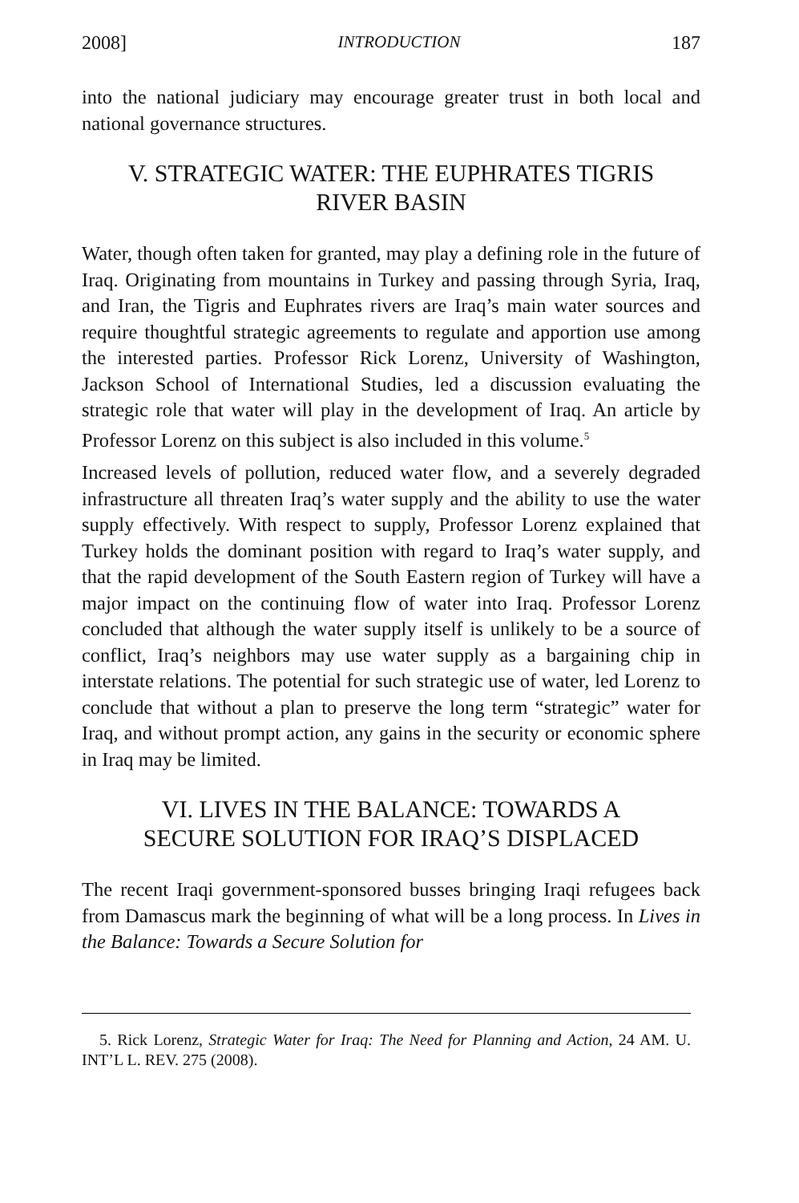2008] INTRODUCTION 187
into the national judiciary may encourage greater trust in both local and national governance structures.
V. STRATEGIC WATER: THE EUPHRATES TIGRIS
RIVER BASIN
Water, though often taken for granted, may play a defining role in the future of Iraq. Originating from mountains in Turkey and passing through Syria, Iraq, and Iran, the Tigris and Euphrates rivers are Iraq’s main water sources and require thoughtful strategic agreements to regulate and apportion use among the interested parties. Professor Rick Lorenz, University of Washington, Jackson School of International Studies, led a discussion evaluating the strategic role that water will play in the development of Iraq. An article by Professor Lorenz on this subject is also included in this volume.<sup>5</sup>
Increased levels of pollution, reduced water flow, and a severely degraded infrastructure all threaten Iraq’s water supply and the ability to use the water supply effectively. With respect to supply, Professor Lorenz explained that Turkey holds the dominant position with regard to Iraq’s water supply, and that the rapid development of the South Eastern region of Turkey will have a major impact on the continuing flow of water into Iraq. Professor Lorenz concluded that although the water supply itself is unlikely to be a source of conflict, Iraq’s neighbors may use water supply as a bargaining chip in interstate relations. The potential for such strategic use of water, led Lorenz to conclude that without a plan to preserve the long term “strategic” water for Iraq, and without prompt action, any gains in the security or economic sphere in Iraq may be limited.
VI. LIVES IN THE BALANCE: TOWARDS A
SECURE SOLUTION FOR IRAQ’S DISPLACED
The recent Iraqi government-sponsored busses bringing Iraqi refugees back from Damascus mark the beginning of what will be a long process. In Lives in the Balance: Towards a Secure Solution for
5. Rick Lorenz, Strategic Water for Iraq: The Need for Planning and Action, 24 AM. U. INT’L L. REV. 275 (2008).